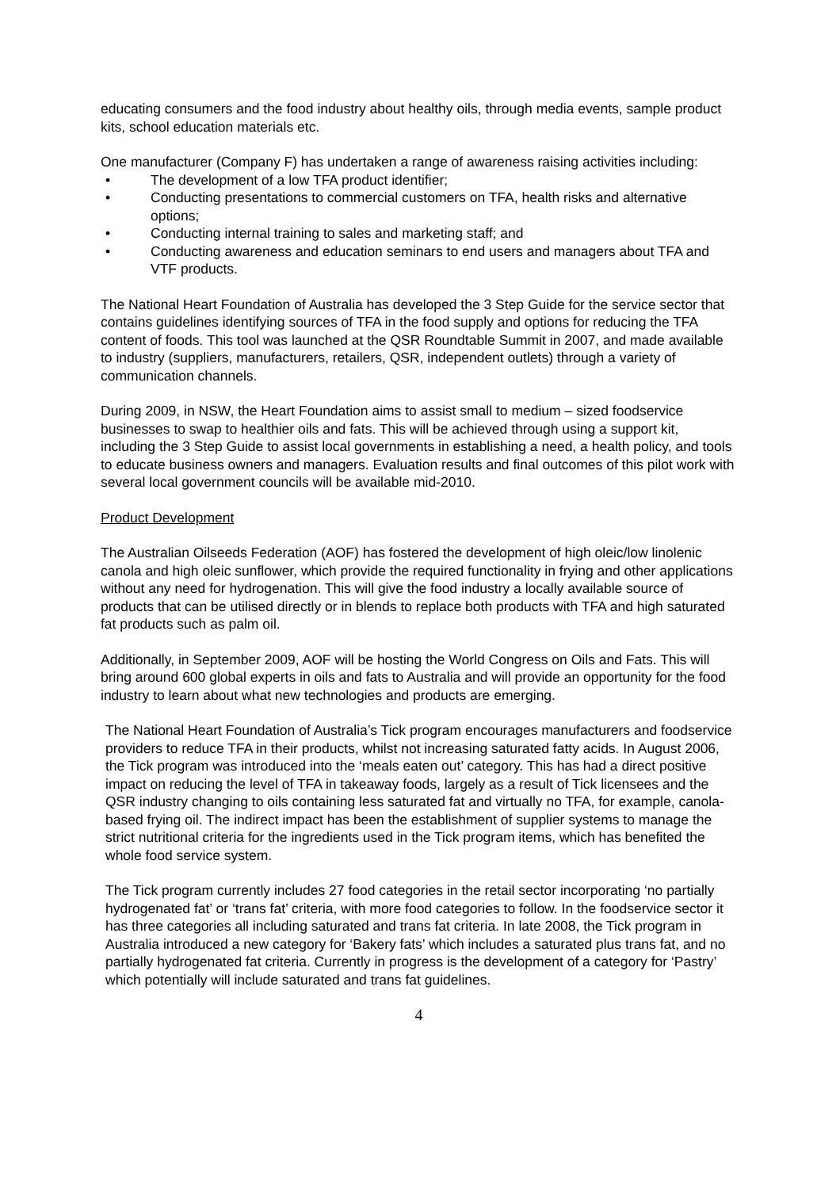educating consumers and the food industry about healthy oils, through media events, sample product kits, school education materials etc.
One manufacturer (Company F) has undertaken a range of awareness raising activities including:
• The development of a low TFA product identifier;
• Conducting presentations to commercial customers on TFA, health risks and alternative options;
• Conducting internal training to sales and marketing staff; and
• Conducting awareness and education seminars to end users and managers about TFA and VTF products.
The National Heart Foundation of Australia has developed the 3 Step Guide for the service sector that contains guidelines identifying sources of TFA in the food supply and options for reducing the TFA content of foods. This tool was launched at the QSR Roundtable Summit in 2007, and made available to industry (suppliers, manufacturers, retailers, QSR, independent outlets) through a variety of communication channels.
During 2009, in NSW, the Heart Foundation aims to assist small to medium – sized foodservice businesses to swap to healthier oils and fats. This will be achieved through using a support kit, including the 3 Step Guide to assist local governments in establishing a need, a health policy, and tools to educate business owners and managers. Evaluation results and final outcomes of this pilot work with several local government councils will be available mid-2010.
Product Development
The Australian Oilseeds Federation (AOF) has fostered the development of high oleic/low linolenic canola and high oleic sunflower, which provide the required functionality in frying and other applications without any need for hydrogenation. This will give the food industry a locally available source of products that can be utilised directly or in blends to replace both products with TFA and high saturated fat products such as palm oil.
Additionally, in September 2009, AOF will be hosting the World Congress on Oils and Fats. This will bring around 600 global experts in oils and fats to Australia and will provide an opportunity for the food industry to learn about what new technologies and products are emerging.
The National Heart Foundation of Australia’s Tick program encourages manufacturers and foodservice providers to reduce TFA in their products, whilst not increasing saturated fatty acids. In August 2006, the Tick program was introduced into the ‘meals eaten out’ category. This has had a direct positive impact on reducing the level of TFA in takeaway foods, largely as a result of Tick licensees and the QSR industry changing to oils containing less saturated fat and virtually no TFA, for example, canola-based frying oil. The indirect impact has been the establishment of supplier systems to manage the strict nutritional criteria for the ingredients used in the Tick program items, which has benefited the whole food service system.
The Tick program currently includes 27 food categories in the retail sector incorporating ‘no partially hydrogenated fat’ or ‘trans fat’ criteria, with more food categories to follow. In the foodservice sector it has three categories all including saturated and trans fat criteria. In late 2008, the Tick program in Australia introduced a new category for ‘Bakery fats’ which includes a saturated plus trans fat, and no partially hydrogenated fat criteria. Currently in progress is the development of a category for ‘Pastry’ which potentially will include saturated and trans fat guidelines.
4